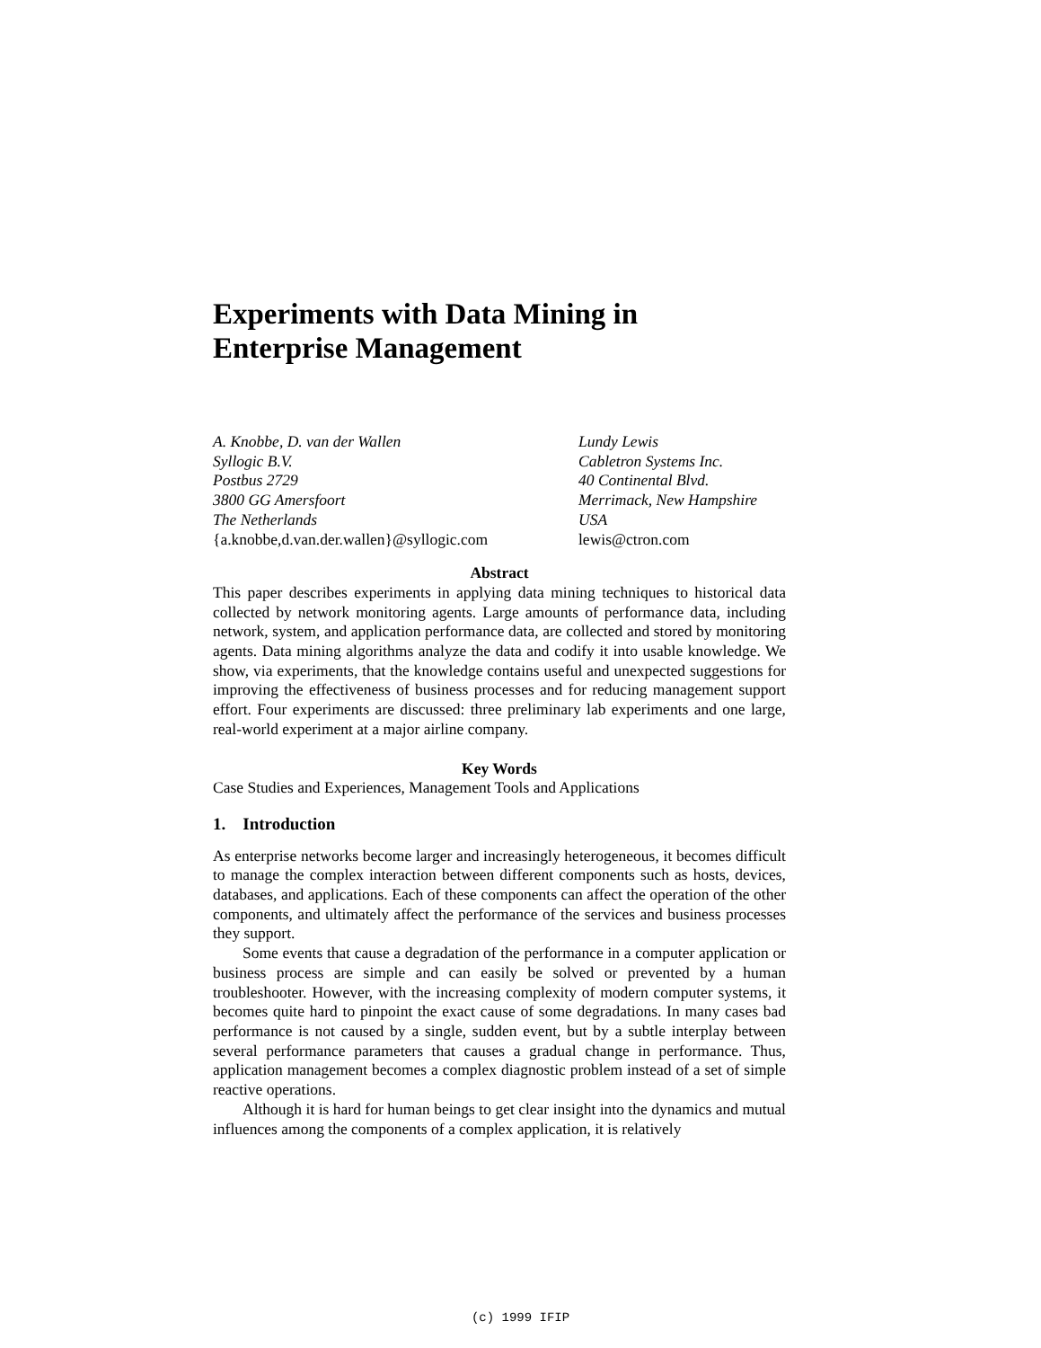Experiments with Data Mining in
Enterprise Management
A. Knobbe, D. van der Wallen
Syllogic B.V.
Postbus 2729
3800 GG Amersfoort
The Netherlands
{a.knobbe,d.van.der.wallen}@syllogic.com
Lundy Lewis
Cabletron Systems Inc.
40 Continental Blvd.
Merrimack, New Hampshire
USA
lewis@ctron.com
Abstract
This paper describes experiments in applying data mining techniques to historical data collected by network monitoring agents. Large amounts of performance data, including network, system, and application performance data, are collected and stored by monitoring agents. Data mining algorithms analyze the data and codify it into usable knowledge. We show, via experiments, that the knowledge contains useful and unexpected suggestions for improving the effectiveness of business processes and for reducing management support effort. Four experiments are discussed: three preliminary lab experiments and one large, real-world experiment at a major airline company.
Key Words
Case Studies and Experiences, Management Tools and Applications
1. Introduction
As enterprise networks become larger and increasingly heterogeneous, it becomes difficult to manage the complex interaction between different components such as hosts, devices, databases, and applications. Each of these components can affect the operation of the other components, and ultimately affect the performance of the services and business processes they support.
Some events that cause a degradation of the performance in a computer application or business process are simple and can easily be solved or prevented by a human troubleshooter. However, with the increasing complexity of modern computer systems, it becomes quite hard to pinpoint the exact cause of some degradations. In many cases bad performance is not caused by a single, sudden event, but by a subtle interplay between several performance parameters that causes a gradual change in performance. Thus, application management becomes a complex diagnostic problem instead of a set of simple reactive operations.
Although it is hard for human beings to get clear insight into the dynamics and mutual influences among the components of a complex application, it is relatively
(c) 1999 IFIP